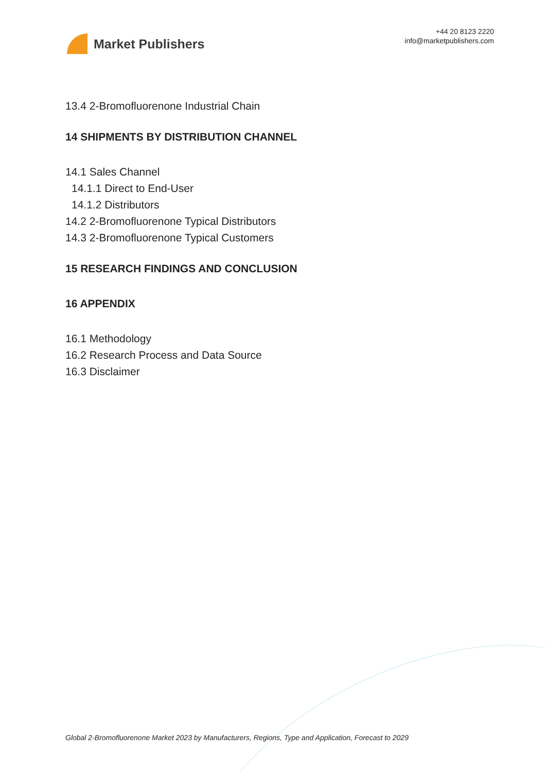Market Publishers
+44 20 8123 2220
info@marketpublishers.com
13.4 2-Bromofluorenone Industrial Chain
14 SHIPMENTS BY DISTRIBUTION CHANNEL
14.1 Sales Channel
14.1.1 Direct to End-User
14.1.2 Distributors
14.2 2-Bromofluorenone Typical Distributors
14.3 2-Bromofluorenone Typical Customers
15 RESEARCH FINDINGS AND CONCLUSION
16 APPENDIX
16.1 Methodology
16.2 Research Process and Data Source
16.3 Disclaimer
Global 2-Bromofluorenone Market 2023 by Manufacturers, Regions, Type and Application, Forecast to 2029